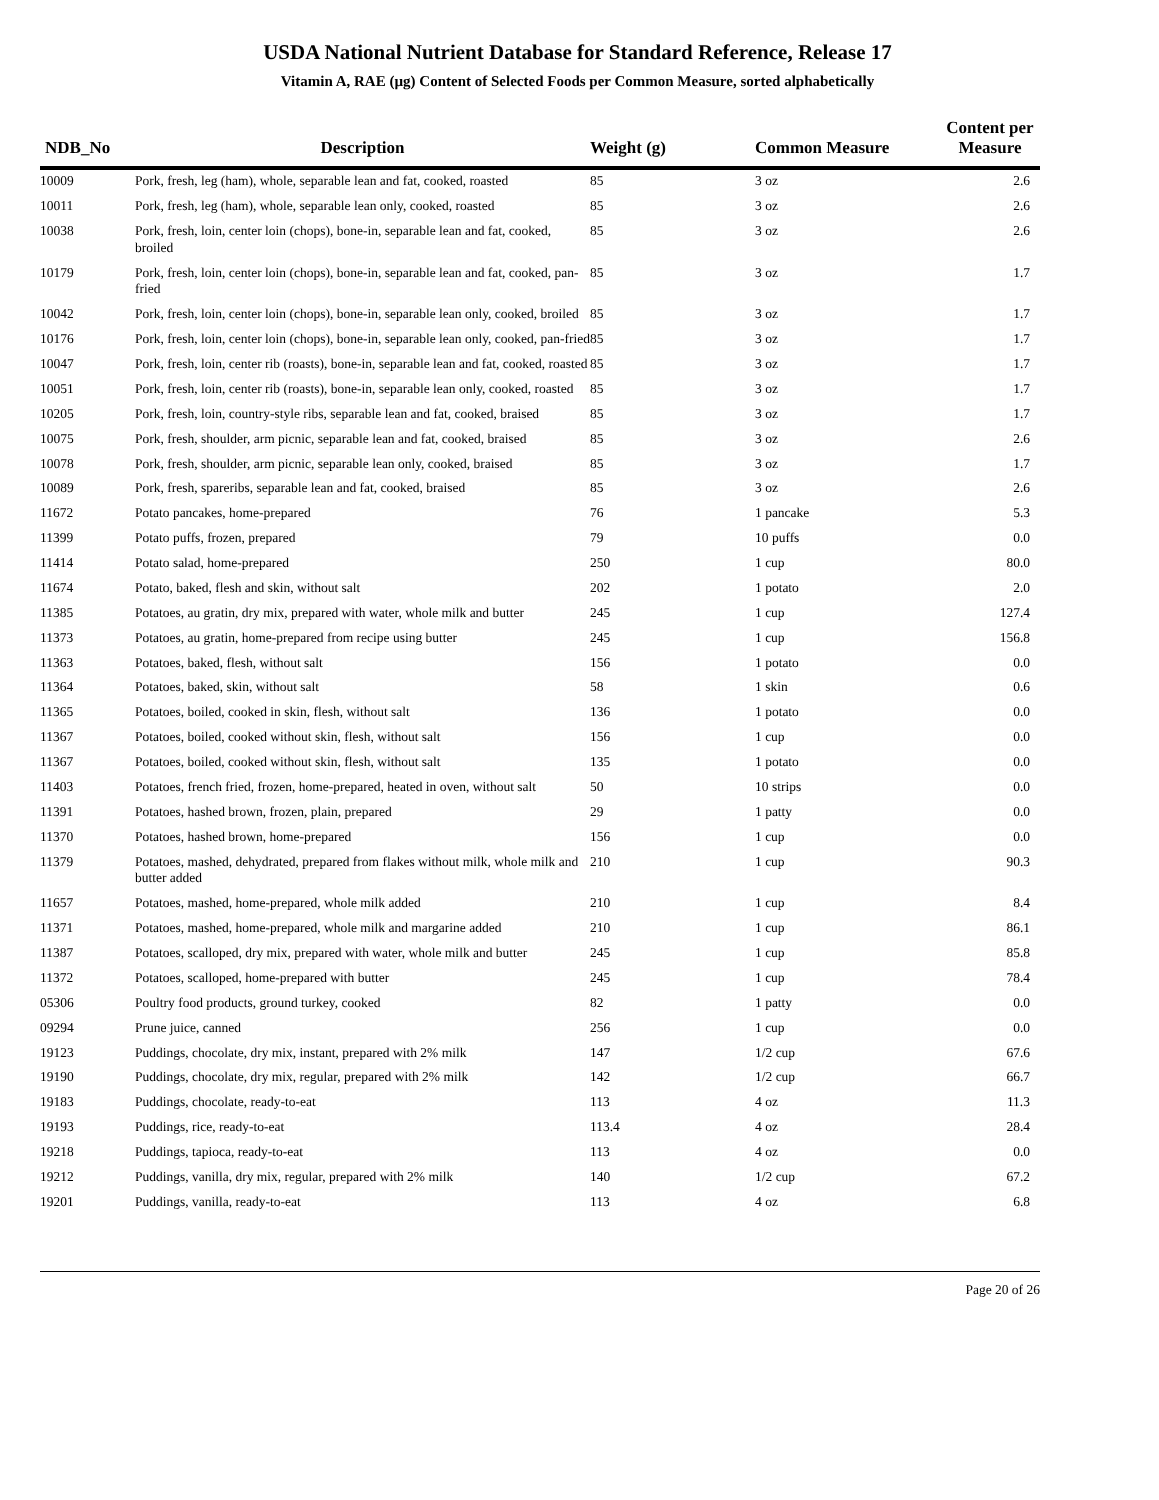USDA National Nutrient Database for Standard Reference, Release 17
Vitamin A, RAE (µg) Content of Selected Foods per Common Measure, sorted alphabetically
| NDB_No | Description | Weight (g) | Common Measure | Content per Measure |
| --- | --- | --- | --- | --- |
| 10009 | Pork, fresh, leg (ham), whole, separable lean and fat, cooked, roasted | 85 | 3 oz | 2.6 |
| 10011 | Pork, fresh, leg (ham), whole, separable lean only, cooked, roasted | 85 | 3 oz | 2.6 |
| 10038 | Pork, fresh, loin, center loin (chops), bone-in, separable lean and fat, cooked, broiled | 85 | 3 oz | 2.6 |
| 10179 | Pork, fresh, loin, center loin (chops), bone-in, separable lean and fat, cooked, pan-fried | 85 | 3 oz | 1.7 |
| 10042 | Pork, fresh, loin, center loin (chops), bone-in, separable lean only, cooked, broiled | 85 | 3 oz | 1.7 |
| 10176 | Pork, fresh, loin, center loin (chops), bone-in, separable lean only, cooked, pan-fried | 85 | 3 oz | 1.7 |
| 10047 | Pork, fresh, loin, center rib (roasts), bone-in, separable lean and fat, cooked, roasted | 85 | 3 oz | 1.7 |
| 10051 | Pork, fresh, loin, center rib (roasts), bone-in, separable lean only, cooked, roasted | 85 | 3 oz | 1.7 |
| 10205 | Pork, fresh, loin, country-style ribs, separable lean and fat, cooked, braised | 85 | 3 oz | 1.7 |
| 10075 | Pork, fresh, shoulder, arm picnic, separable lean and fat, cooked, braised | 85 | 3 oz | 2.6 |
| 10078 | Pork, fresh, shoulder, arm picnic, separable lean only, cooked, braised | 85 | 3 oz | 1.7 |
| 10089 | Pork, fresh, spareribs, separable lean and fat, cooked, braised | 85 | 3 oz | 2.6 |
| 11672 | Potato pancakes, home-prepared | 76 | 1 pancake | 5.3 |
| 11399 | Potato puffs, frozen, prepared | 79 | 10 puffs | 0.0 |
| 11414 | Potato salad, home-prepared | 250 | 1 cup | 80.0 |
| 11674 | Potato, baked, flesh and skin, without salt | 202 | 1 potato | 2.0 |
| 11385 | Potatoes, au gratin, dry mix, prepared with water, whole milk and butter | 245 | 1 cup | 127.4 |
| 11373 | Potatoes, au gratin, home-prepared from recipe using butter | 245 | 1 cup | 156.8 |
| 11363 | Potatoes, baked, flesh, without salt | 156 | 1 potato | 0.0 |
| 11364 | Potatoes, baked, skin, without salt | 58 | 1 skin | 0.6 |
| 11365 | Potatoes, boiled, cooked in skin, flesh, without salt | 136 | 1 potato | 0.0 |
| 11367 | Potatoes, boiled, cooked without skin, flesh, without salt | 156 | 1 cup | 0.0 |
| 11367 | Potatoes, boiled, cooked without skin, flesh, without salt | 135 | 1 potato | 0.0 |
| 11403 | Potatoes, french fried, frozen, home-prepared, heated in oven, without salt | 50 | 10 strips | 0.0 |
| 11391 | Potatoes, hashed brown, frozen, plain, prepared | 29 | 1 patty | 0.0 |
| 11370 | Potatoes, hashed brown, home-prepared | 156 | 1 cup | 0.0 |
| 11379 | Potatoes, mashed, dehydrated, prepared from flakes without milk, whole milk and butter added | 210 | 1 cup | 90.3 |
| 11657 | Potatoes, mashed, home-prepared, whole milk added | 210 | 1 cup | 8.4 |
| 11371 | Potatoes, mashed, home-prepared, whole milk and margarine added | 210 | 1 cup | 86.1 |
| 11387 | Potatoes, scalloped, dry mix, prepared with water, whole milk and butter | 245 | 1 cup | 85.8 |
| 11372 | Potatoes, scalloped, home-prepared with butter | 245 | 1 cup | 78.4 |
| 05306 | Poultry food products, ground turkey, cooked | 82 | 1 patty | 0.0 |
| 09294 | Prune juice, canned | 256 | 1 cup | 0.0 |
| 19123 | Puddings, chocolate, dry mix, instant, prepared with 2% milk | 147 | 1/2 cup | 67.6 |
| 19190 | Puddings, chocolate, dry mix, regular, prepared with 2% milk | 142 | 1/2 cup | 66.7 |
| 19183 | Puddings, chocolate, ready-to-eat | 113 | 4 oz | 11.3 |
| 19193 | Puddings, rice, ready-to-eat | 113.4 | 4 oz | 28.4 |
| 19218 | Puddings, tapioca, ready-to-eat | 113 | 4 oz | 0.0 |
| 19212 | Puddings, vanilla, dry mix, regular, prepared with 2% milk | 140 | 1/2 cup | 67.2 |
| 19201 | Puddings, vanilla, ready-to-eat | 113 | 4 oz | 6.8 |
Page 20 of 26